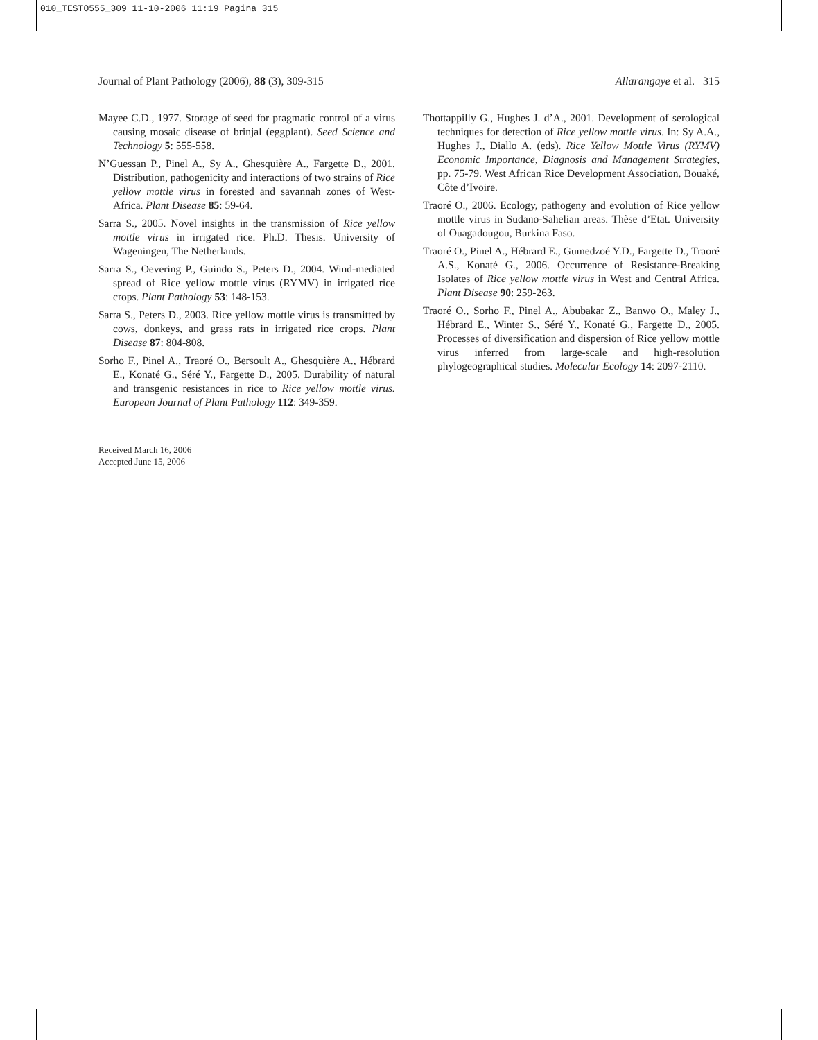010_TESTO555_309 11-10-2006 11:19 Pagina 315
Journal of Plant Pathology (2006), 88 (3), 309-315 Allarangaye et al. 315
Mayee C.D., 1977. Storage of seed for pragmatic control of a virus causing mosaic disease of brinjal (eggplant). Seed Science and Technology 5: 555-558.
N’Guessan P., Pinel A., Sy A., Ghesquière A., Fargette D., 2001. Distribution, pathogenicity and interactions of two strains of Rice yellow mottle virus in forested and savannah zones of West-Africa. Plant Disease 85: 59-64.
Sarra S., 2005. Novel insights in the transmission of Rice yellow mottle virus in irrigated rice. Ph.D. Thesis. University of Wageningen, The Netherlands.
Sarra S., Oevering P., Guindo S., Peters D., 2004. Wind-mediated spread of Rice yellow mottle virus (RYMV) in irrigated rice crops. Plant Pathology 53: 148-153.
Sarra S., Peters D., 2003. Rice yellow mottle virus is transmitted by cows, donkeys, and grass rats in irrigated rice crops. Plant Disease 87: 804-808.
Sorho F., Pinel A., Traoré O., Bersoult A., Ghesquière A., Hébrard E., Konaté G., Séré Y., Fargette D., 2005. Durability of natural and transgenic resistances in rice to Rice yellow mottle virus. European Journal of Plant Pathology 112: 349-359.
Received March 16, 2006
Accepted June 15, 2006
Thottappilly G., Hughes J. d’A., 2001. Development of serological techniques for detection of Rice yellow mottle virus. In: Sy A.A., Hughes J., Diallo A. (eds). Rice Yellow Mottle Virus (RYMV) Economic Importance, Diagnosis and Management Strategies, pp. 75-79. West African Rice Development Association, Bouaké, Côte d’Ivoire.
Traoré O., 2006. Ecology, pathogeny and evolution of Rice yellow mottle virus in Sudano-Sahelian areas. Thèse d’Etat. University of Ouagadougou, Burkina Faso.
Traoré O., Pinel A., Hébrard E., Gumedzoé Y.D., Fargette D., Traoré A.S., Konaté G., 2006. Occurrence of Resistance-Breaking Isolates of Rice yellow mottle virus in West and Central Africa. Plant Disease 90: 259-263.
Traoré O., Sorho F., Pinel A., Abubakar Z., Banwo O., Maley J., Hébrard E., Winter S., Séré Y., Konaté G., Fargette D., 2005. Processes of diversification and dispersion of Rice yellow mottle virus inferred from large-scale and high-resolution phylogeographical studies. Molecular Ecology 14: 2097-2110.